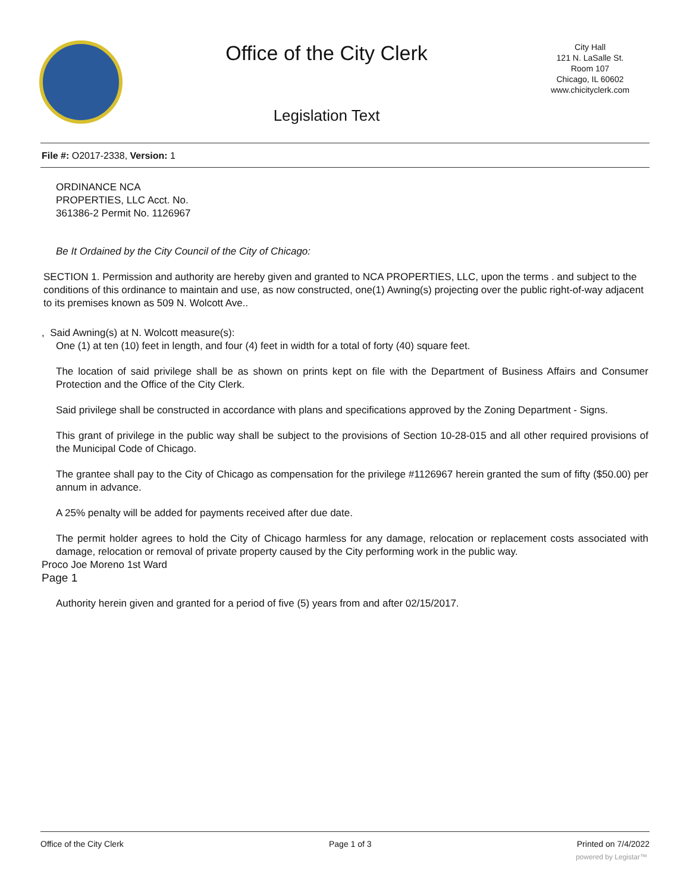Office of the City Clerk
Legislation Text
City Hall
121 N. LaSalle St.
Room 107
Chicago, IL 60602
www.chicityclerk.com
File #: O2017-2338, Version: 1
ORDINANCE NCA
PROPERTIES, LLC Acct. No.
361386-2 Permit No. 1126967
Be It Ordained by the City Council of the City of Chicago:
SECTION 1. Permission and authority are hereby given and granted to NCA PROPERTIES, LLC, upon the terms . and subject to the conditions of this ordinance to maintain and use, as now constructed, one(1) Awning(s) projecting over the public right-of-way adjacent to its premises known as 509 N. Wolcott Ave..
, Said Awning(s) at N. Wolcott measure(s):
One (1) at ten (10) feet in length, and four (4) feet in width for a total of forty (40) square feet.
The location of said privilege shall be as shown on prints kept on file with the Department of Business Affairs and Consumer Protection and the Office of the City Clerk.
Said privilege shall be constructed in accordance with plans and specifications approved by the Zoning Department - Signs.
This grant of privilege in the public way shall be subject to the provisions of Section 10-28-015 and all other required provisions of the Municipal Code of Chicago.
The grantee shall pay to the City of Chicago as compensation for the privilege #1126967 herein granted the sum of fifty ($50.00) per annum in advance.
A 25% penalty will be added for payments received after due date.
The permit holder agrees to hold the City of Chicago harmless for any damage, relocation or replacement costs associated with damage, relocation or removal of private property caused by the City performing work in the public way.
Proco Joe Moreno 1st Ward
Page 1
Authority herein given and granted for a period of five (5) years from and after 02/15/2017.
Office of the City Clerk Page 1 of 3 Printed on 7/4/2022
powered by Legistar™